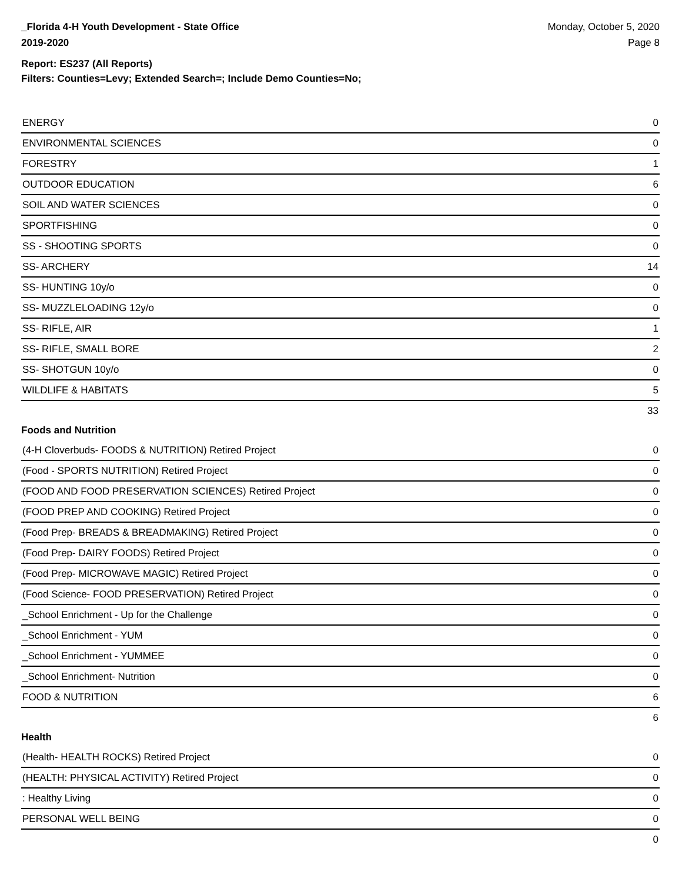_Florida 4-H Youth Development - State Office
2019-2020
Monday, October 5, 2020
Page 8
Report: ES237 (All Reports)
Filters: Counties=Levy; Extended Search=; Include Demo Counties=No;
| ENERGY | 0 |
| ENVIRONMENTAL SCIENCES | 0 |
| FORESTRY | 1 |
| OUTDOOR EDUCATION | 6 |
| SOIL AND WATER SCIENCES | 0 |
| SPORTFISHING | 0 |
| SS - SHOOTING SPORTS | 0 |
| SS- ARCHERY | 14 |
| SS- HUNTING 10y/o | 0 |
| SS- MUZZLELOADING 12y/o | 0 |
| SS- RIFLE, AIR | 1 |
| SS- RIFLE, SMALL BORE | 2 |
| SS- SHOTGUN 10y/o | 0 |
| WILDLIFE & HABITATS | 5 |
| | 33 |
Foods and Nutrition
| (4-H Cloverbuds- FOODS & NUTRITION) Retired Project | 0 |
| (Food - SPORTS NUTRITION) Retired Project | 0 |
| (FOOD AND FOOD PRESERVATION SCIENCES) Retired Project | 0 |
| (FOOD PREP AND COOKING) Retired Project | 0 |
| (Food Prep- BREADS & BREADMAKING) Retired Project | 0 |
| (Food Prep- DAIRY FOODS) Retired Project | 0 |
| (Food Prep- MICROWAVE MAGIC) Retired Project | 0 |
| (Food Science- FOOD PRESERVATION) Retired Project | 0 |
| _School Enrichment - Up for the Challenge | 0 |
| _School Enrichment - YUM | 0 |
| _School Enrichment - YUMMEE | 0 |
| _School Enrichment- Nutrition | 0 |
| FOOD & NUTRITION | 6 |
| | 6 |
Health
| (Health- HEALTH ROCKS) Retired Project | 0 |
| (HEALTH: PHYSICAL ACTIVITY) Retired Project | 0 |
| : Healthy Living | 0 |
| PERSONAL WELL BEING | 0 |
| | 0 |